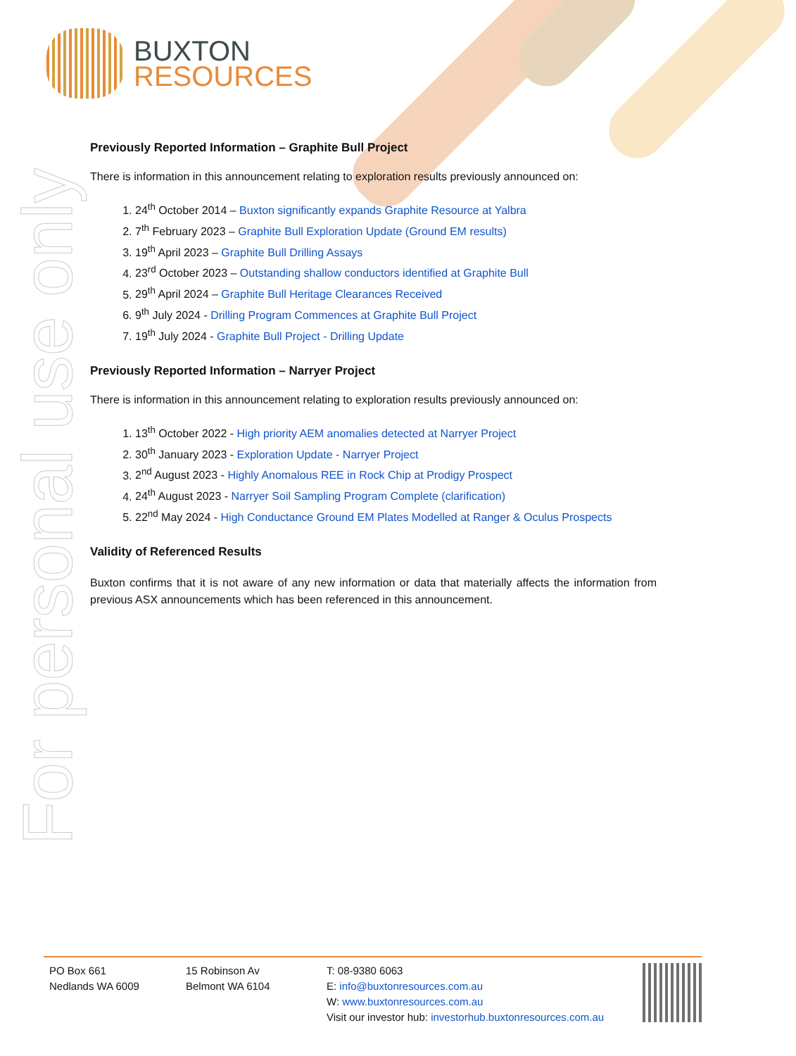BUXTON
RESOURCES
For personal use only
Previously Reported Information – Graphite Bull Project
There is information in this announcement relating to exploration results previously announced on:
1. 24<sup>th</sup> October 2014 – Buxton significantly expands Graphite Resource at Yalbra
2. 7<sup>th</sup> February 2023 – Graphite Bull Exploration Update (Ground EM results)
3. 19<sup>th</sup> April 2023 – Graphite Bull Drilling Assays
4. 23<sup>rd</sup> October 2023 – Outstanding shallow conductors identified at Graphite Bull
5. 29<sup>th</sup> April 2024 – Graphite Bull Heritage Clearances Received
6. 9<sup>th</sup> July 2024 - Drilling Program Commences at Graphite Bull Project
7. 19<sup>th</sup> July 2024 - Graphite Bull Project - Drilling Update
Previously Reported Information – Narryer Project
There is information in this announcement relating to exploration results previously announced on:
1. 13<sup>th</sup> October 2022 - High priority AEM anomalies detected at Narryer Project
2. 30<sup>th</sup> January 2023 - Exploration Update - Narryer Project
3. 2<sup>nd</sup> August 2023 - Highly Anomalous REE in Rock Chip at Prodigy Prospect
4. 24<sup>th</sup> August 2023 - Narryer Soil Sampling Program Complete (clarification)
5. 22<sup>nd</sup> May 2024 - High Conductance Ground EM Plates Modelled at Ranger & Oculus Prospects
Validity of Referenced Results
Buxton confirms that it is not aware of any new information or data that materially affects the information from previous ASX announcements which has been referenced in this announcement.
PO Box 661
Nedlands WA 6009
15 Robinson Av
Belmont WA 6104
T: 08-9380 6063
E: info@buxtonresources.com.au
W: www.buxtonresources.com.au
Visit our investor hub: investorhub.buxtonresources.com.au